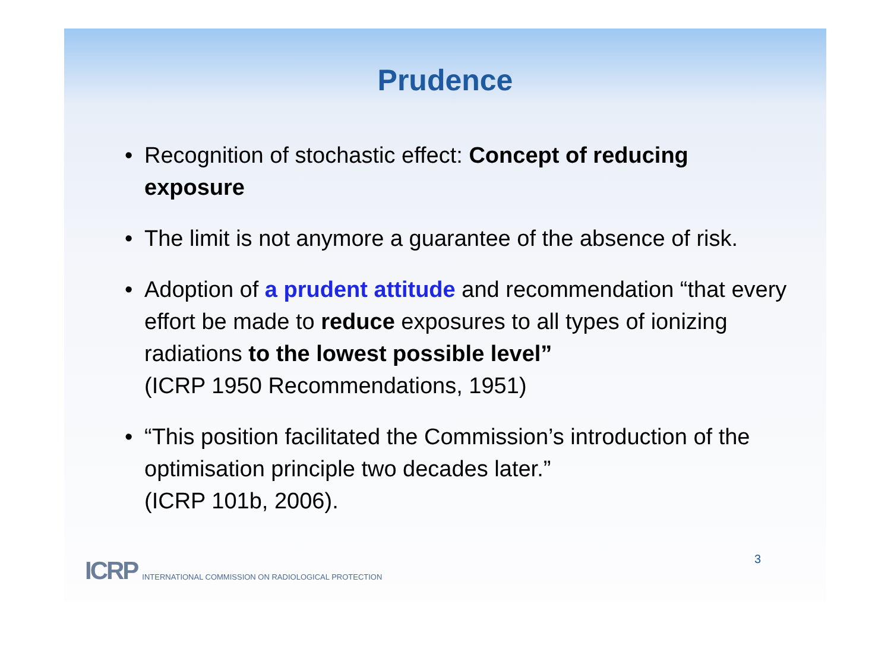Prudence
• Recognition of stochastic effect: Concept of reducing exposure
• The limit is not anymore a guarantee of the absence of risk.
• Adoption of a prudent attitude and recommendation “that every effort be made to reduce exposures to all types of ionizing radiations to the lowest possible level”
(ICRP 1950 Recommendations, 1951)
• “This position facilitated the Commission’s introduction of the optimisation principle two decades later.”
(ICRP 101b, 2006).
ICRP INTERNATIONAL COMMISSION ON RADIOLOGICAL PROTECTION
3